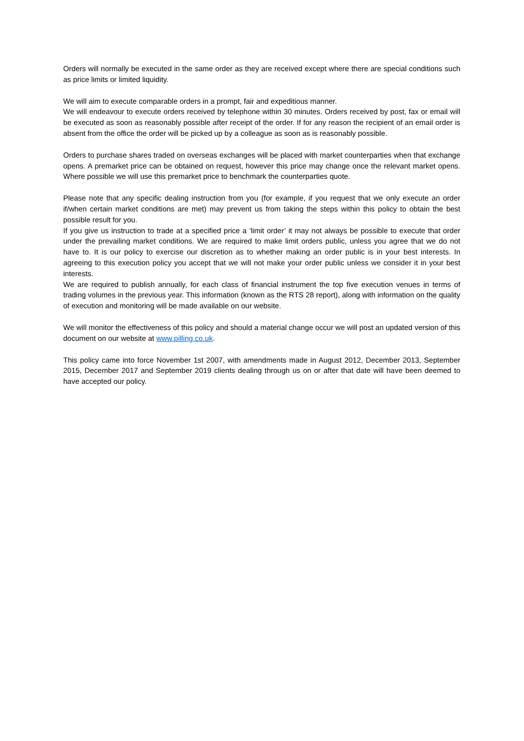Orders will normally be executed in the same order as they are received except where there are special conditions such as price limits or limited liquidity.
We will aim to execute comparable orders in a prompt, fair and expeditious manner.
We will endeavour to execute orders received by telephone within 30 minutes. Orders received by post, fax or email will be executed as soon as reasonably possible after receipt of the order. If for any reason the recipient of an email order is absent from the office the order will be picked up by a colleague as soon as is reasonably possible.
Orders to purchase shares traded on overseas exchanges will be placed with market counterparties when that exchange opens. A premarket price can be obtained on request, however this price may change once the relevant market opens. Where possible we will use this premarket price to benchmark the counterparties quote.
Please note that any specific dealing instruction from you (for example, if you request that we only execute an order if/when certain market conditions are met) may prevent us from taking the steps within this policy to obtain the best possible result for you.
If you give us instruction to trade at a specified price a ‘limit order’ it may not always be possible to execute that order under the prevailing market conditions. We are required to make limit orders public, unless you agree that we do not have to. It is our policy to exercise our discretion as to whether making an order public is in your best interests. In agreeing to this execution policy you accept that we will not make your order public unless we consider it in your best interests.
We are required to publish annually, for each class of financial instrument the top five execution venues in terms of trading volumes in the previous year. This information (known as the RTS 28 report), along with information on the quality of execution and monitoring will be made available on our website.
We will monitor the effectiveness of this policy and should a material change occur we will post an updated version of this document on our website at www.pilling.co.uk.
This policy came into force November 1st 2007, with amendments made in August 2012, December 2013, September 2015, December 2017 and September 2019 clients dealing through us on or after that date will have been deemed to have accepted our policy.